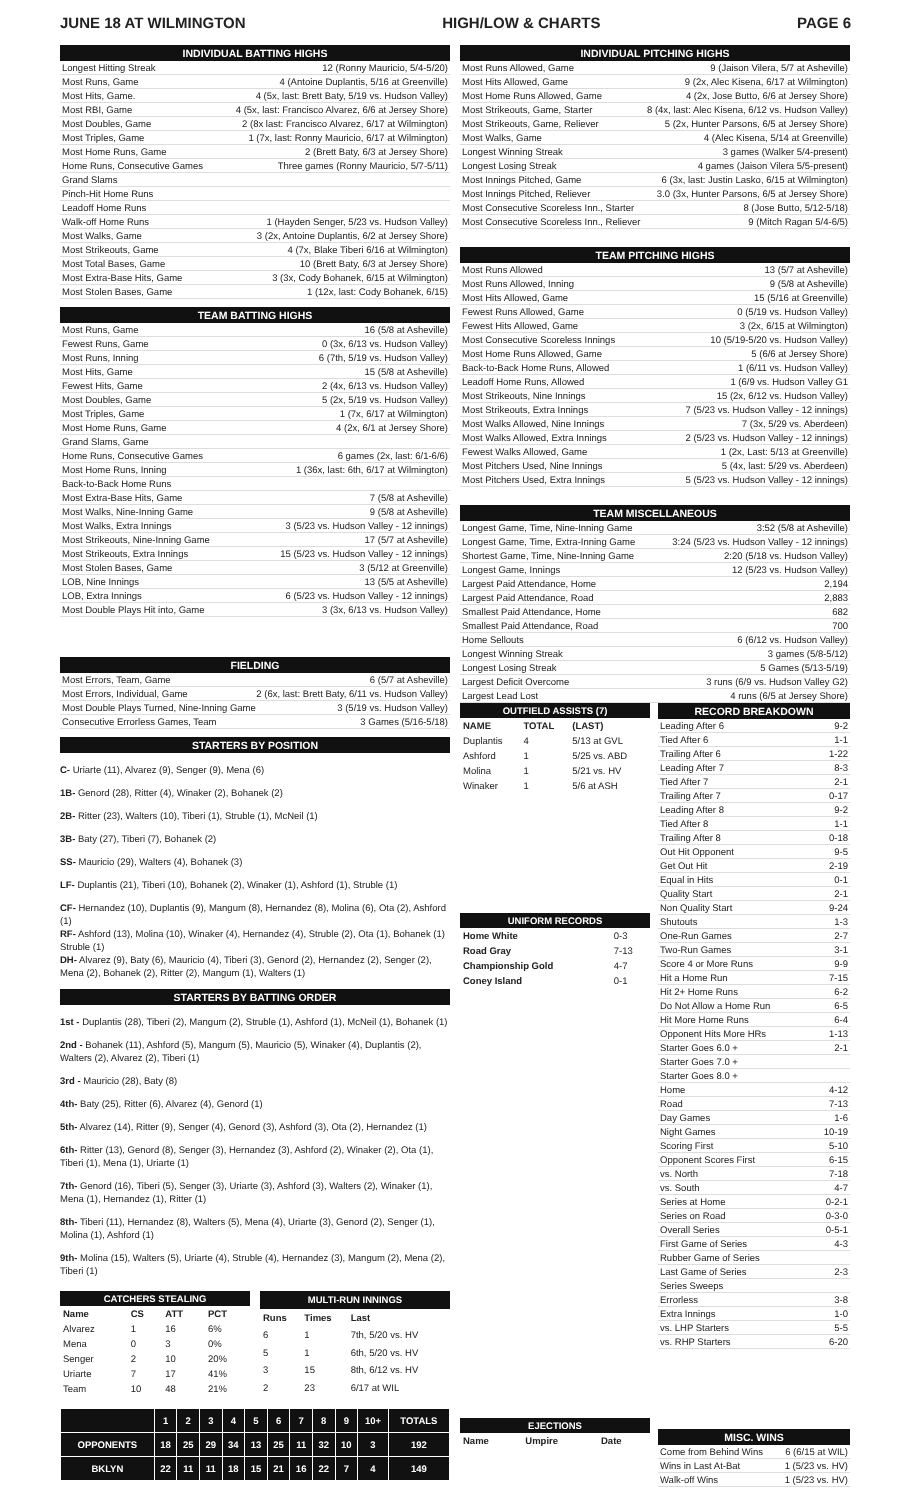JUNE 18 AT WILMINGTON HIGH/LOW & CHARTS PAGE 6
INDIVIDUAL BATTING HIGHS
Longest Hitting Streak 12 (Ronny Mauricio, 5/4-5/20)
Most Runs, Game 4 (Antoine Duplantis, 5/16 at Greenville)
Most Hits, Game. 4 (5x, last: Brett Baty, 5/19 vs. Hudson Valley)
Most RBI, Game 4 (5x, last: Francisco Alvarez, 6/6 at Jersey Shore)
Most Doubles, Game 2 (8x last: Francisco Alvarez, 6/17 at Wilmington)
Most Triples, Game 1 (7x, last: Ronny Mauricio, 6/17 at Wilmington)
Most Home Runs, Game 2 (Brett Baty, 6/3 at Jersey Shore)
Home Runs, Consecutive Games Three games (Ronny Mauricio, 5/7-5/11)
Grand Slams
Pinch-Hit Home Runs
Leadoff Home Runs
Walk-off Home Runs 1 (Hayden Senger, 5/23 vs. Hudson Valley)
Most Walks, Game 3 (2x, Antoine Duplantis, 6/2 at Jersey Shore)
Most Strikeouts, Game 4 (7x, Blake Tiberi 6/16 at Wilmington)
Most Total Bases, Game 10 (Brett Baty, 6/3 at Jersey Shore)
Most Extra-Base Hits, Game 3 (3x, Cody Bohanek, 6/15 at Wilmington)
Most Stolen Bases, Game 1 (12x, last: Cody Bohanek, 6/15)
TEAM BATTING HIGHS
Most Runs, Game 16 (5/8 at Asheville)
Fewest Runs, Game 0 (3x, 6/13 vs. Hudson Valley)
Most Runs, Inning 6 (7th, 5/19 vs. Hudson Valley)
Most Hits, Game 15 (5/8 at Asheville)
Fewest Hits, Game 2 (4x, 6/13 vs. Hudson Valley)
Most Doubles, Game 5 (2x, 5/19 vs. Hudson Valley)
Most Triples, Game 1 (7x, 6/17 at Wilmington)
Most Home Runs, Game 4 (2x, 6/1 at Jersey Shore)
Grand Slams, Game
Home Runs, Consecutive Games 6 games (2x, last: 6/1-6/6)
Most Home Runs, Inning 1 (36x, last: 6th, 6/17 at Wilmington)
Back-to-Back Home Runs
Most Extra-Base Hits, Game 7 (5/8 at Asheville)
Most Walks, Nine-Inning Game 9 (5/8 at Asheville)
Most Walks, Extra Innings 3 (5/23 vs. Hudson Valley - 12 innings)
Most Strikeouts, Nine-Inning Game 17 (5/7 at Asheville)
Most Strikeouts, Extra Innings 15 (5/23 vs. Hudson Valley - 12 innings)
Most Stolen Bases, Game 3 (5/12 at Greenville)
LOB, Nine Innings 13 (5/5 at Asheville)
LOB, Extra Innings 6 (5/23 vs. Hudson Valley - 12 innings)
Most Double Plays Hit into, Game 3 (3x, 6/13 vs. Hudson Valley)
FIELDING
Most Errors, Team, Game 6 (5/7 at Asheville)
Most Errors, Individual, Game 2 (6x, last: Brett Baty, 6/11 vs. Hudson Valley)
Most Double Plays Turned, Nine-Inning Game 3 (5/19 vs. Hudson Valley)
Consecutive Errorless Games, Team 3 Games (5/16-5/18)
STARTERS BY POSITION
C- Uriarte (11), Alvarez (9), Senger (9), Mena (6)
1B- Genord (28), Ritter (4), Winaker (2), Bohanek (2)
2B- Ritter (23), Walters (10), Tiberi (1), Struble (1), McNeil (1)
3B- Baty (27), Tiberi (7), Bohanek (2)
SS- Mauricio (29), Walters (4), Bohanek (3)
LF- Duplantis (21), Tiberi (10), Bohanek (2), Winaker (1), Ashford (1), Struble (1)
CF- Hernandez (10), Duplantis (9), Mangum (8), Hernandez (8), Molina (6), Ota (2), Ashford (1)
RF- Ashford (13), Molina (10), Winaker (4), Hernandez (4), Struble (2), Ota (1), Bohanek (1) Struble (1)
DH- Alvarez (9), Baty (6), Mauricio (4), Tiberi (3), Genord (2), Hernandez (2), Senger (2), Mena (2), Bohanek (2), Ritter (2), Mangum (1), Walters (1)
STARTERS BY BATTING ORDER
1st - Duplantis (28), Tiberi (2), Mangum (2), Struble (1), Ashford (1), McNeil (1), Bohanek (1)
2nd - Bohanek (11), Ashford (5), Mangum (5), Mauricio (5), Winaker (4), Duplantis (2), Walters (2), Alvarez (2), Tiberi (1)
3rd - Mauricio (28), Baty (8)
4th- Baty (25), Ritter (6), Alvarez (4), Genord (1)
5th- Alvarez (14), Ritter (9), Senger (4), Genord (3), Ashford (3), Ota (2), Hernandez (1)
6th- Ritter (13), Genord (8), Senger (3), Hernandez (3), Ashford (2), Winaker (2), Ota (1), Tiberi (1), Mena (1), Uriarte (1)
7th- Genord (16), Tiberi (5), Senger (3), Uriarte (3), Ashford (3), Walters (2), Winaker (1), Mena (1), Hernandez (1), Ritter (1)
8th- Tiberi (11), Hernandez (8), Walters (5), Mena (4), Uriarte (3), Genord (2), Senger (1), Molina (1), Ashford (1)
9th- Molina (15), Walters (5), Uriarte (4), Struble (4), Hernandez (3), Mangum (2), Mena (2), Tiberi (1)
| CATCHERS STEALING | | | |
| --- | --- | --- | --- |
| Name | CS | ATT | PCT |
| Alvarez | 1 | 16 | 6% |
| Mena | 0 | 3 | 0% |
| Senger | 2 | 10 | 20% |
| Uriarte | 7 | 17 | 41% |
| Team | 10 | 48 | 21% |
| MULTI-RUN INNINGS | | |
| --- | --- | --- |
| Runs | Times | Last |
| 6 | 1 | 7th, 5/20 vs. HV |
| 5 | 1 | 6th, 5/20 vs. HV |
| 3 | 15 | 8th, 6/12 vs. HV |
| 2 | 23 | 6/17 at WIL |
| | 1 | 2 | 3 | 4 | 5 | 6 | 7 | 8 | 9 | 10+ | TOTALS |
| OPPONENTS | 18 | 25 | 29 | 34 | 13 | 25 | 11 | 32 | 10 | 3 | 192 |
| BKLYN | 22 | 11 | 11 | 18 | 15 | 21 | 16 | 22 | 7 | 4 | 149 |
INDIVIDUAL PITCHING HIGHS
Most Runs Allowed, Game 9 (Jaison Vilera, 5/7 at Asheville)
Most Hits Allowed, Game 9 (2x, Alec Kisena, 6/17 at Wilmington)
Most Home Runs Allowed, Game 4 (2x, Jose Butto, 6/6 at Jersey Shore)
Most Strikeouts, Game, Starter 8 (4x, last: Alec Kisena, 6/12 vs. Hudson Valley)
Most Strikeouts, Game, Reliever 5 (2x, Hunter Parsons, 6/5 at Jersey Shore)
Most Walks, Game 4 (Alec Kisena, 5/14 at Greenville)
Longest Winning Streak 3 games (Walker 5/4-present)
Longest Losing Streak 4 games (Jaison Vilera 5/5-present)
Most Innings Pitched, Game 6 (3x, last: Justin Lasko, 6/15 at Wilmington)
Most Innings Pitched, Reliever 3.0 (3x, Hunter Parsons, 6/5 at Jersey Shore)
Most Consecutive Scoreless Inn., Starter 8 (Jose Butto, 5/12-5/18)
Most Consecutive Scoreless Inn., Reliever 9 (Mitch Ragan 5/4-6/5)
TEAM PITCHING HIGHS
Most Runs Allowed 13 (5/7 at Asheville)
Most Runs Allowed, Inning 9 (5/8 at Asheville)
Most Hits Allowed, Game 15 (5/16 at Greenville)
Fewest Runs Allowed, Game 0 (5/19 vs. Hudson Valley)
Fewest Hits Allowed, Game 3 (2x, 6/15 at Wilmington)
Most Consecutive Scoreless Innings 10 (5/19-5/20 vs. Hudson Valley)
Most Home Runs Allowed, Game 5 (6/6 at Jersey Shore)
Back-to-Back Home Runs, Allowed 1 (6/11 vs. Hudson Valley)
Leadoff Home Runs, Allowed 1 (6/9 vs. Hudson Valley G1
Most Strikeouts, Nine Innings 15 (2x, 6/12 vs. Hudson Valley)
Most Strikeouts, Extra Innings 7 (5/23 vs. Hudson Valley - 12 innings)
Most Walks Allowed, Nine Innings 7 (3x, 5/29 vs. Aberdeen)
Most Walks Allowed, Extra Innings 2 (5/23 vs. Hudson Valley - 12 innings)
Fewest Walks Allowed, Game 1 (2x, Last: 5/13 at Greenville)
Most Pitchers Used, Nine Innings 5 (4x, last: 5/29 vs. Aberdeen)
Most Pitchers Used, Extra Innings 5 (5/23 vs. Hudson Valley - 12 innings)
TEAM MISCELLANEOUS
Longest Game, Time, Nine-Inning Game 3:52 (5/8 at Asheville)
Longest Game, Time, Extra-Inning Game 3:24 (5/23 vs. Hudson Valley - 12 innings)
Shortest Game, Time, Nine-Inning Game 2:20 (5/18 vs. Hudson Valley)
Longest Game, Innings 12 (5/23 vs. Hudson Valley)
Largest Paid Attendance, Home 2,194
Largest Paid Attendance, Road 2,883
Smallest Paid Attendance, Home 682
Smallest Paid Attendance, Road 700
Home Sellouts 6 (6/12 vs. Hudson Valley)
Longest Winning Streak 3 games (5/8-5/12)
Longest Losing Streak 5 Games (5/13-5/19)
Largest Deficit Overcome 3 runs (6/9 vs. Hudson Valley G2)
Largest Lead Lost 4 runs (6/5 at Jersey Shore)
| OUTFIELD ASSISTS (7) | | |
| --- | --- | --- |
| NAME | TOTAL | (LAST) |
| Duplantis | 4 | 5/13 at GVL |
| Ashford | 1 | 5/25 vs. ABD |
| Molina | 1 | 5/21 vs. HV |
| Winaker | 1 | 5/6 at ASH |
| UNIFORM RECORDS | |
| --- | --- |
| Home White | 0-3 |
| Road Gray | 7-13 |
| Championship Gold | 4-7 |
| Coney Island | 0-1 |
| EJECTIONS | | |
| --- | --- | --- |
| Name | Umpire | Date |
RECORD BREAKDOWN
Leading After 6 9-2
Tied After 6 1-1
Trailing After 6 1-22
Leading After 7 8-3
Tied After 7 2-1
Trailing After 7 0-17
Leading After 8 9-2
Tied After 8 1-1
Trailing After 8 0-18
Out Hit Opponent 9-5
Get Out Hit 2-19
Equal in Hits 0-1
Quality Start 2-1
Non Quality Start 9-24
Shutouts 1-3
One-Run Games 2-7
Two-Run Games 3-1
Score 4 or More Runs 9-9
Hit a Home Run 7-15
Hit 2+ Home Runs 6-2
Do Not Allow a Home Run 6-5
Hit More Home Runs 6-4
Opponent Hits More HRs 1-13
Starter Goes 6.0 + 2-1
Starter Goes 7.0 +
Starter Goes 8.0 +
Home 4-12
Road 7-13
Day Games 1-6
Night Games 10-19
Scoring First 5-10
Opponent Scores First 6-15
vs. North 7-18
vs. South 4-7
Series at Home 0-2-1
Series on Road 0-3-0
Overall Series 0-5-1
First Game of Series 4-3
Rubber Game of Series
Last Game of Series 2-3
Series Sweeps
Errorless 3-8
Extra Innings 1-0
vs. LHP Starters 5-5
vs. RHP Starters 6-20
MISC. WINS
Come from Behind Wins 6 (6/15 at WIL)
Wins in Last At-Bat 1 (5/23 vs. HV)
Walk-off Wins 1 (5/23 vs. HV)